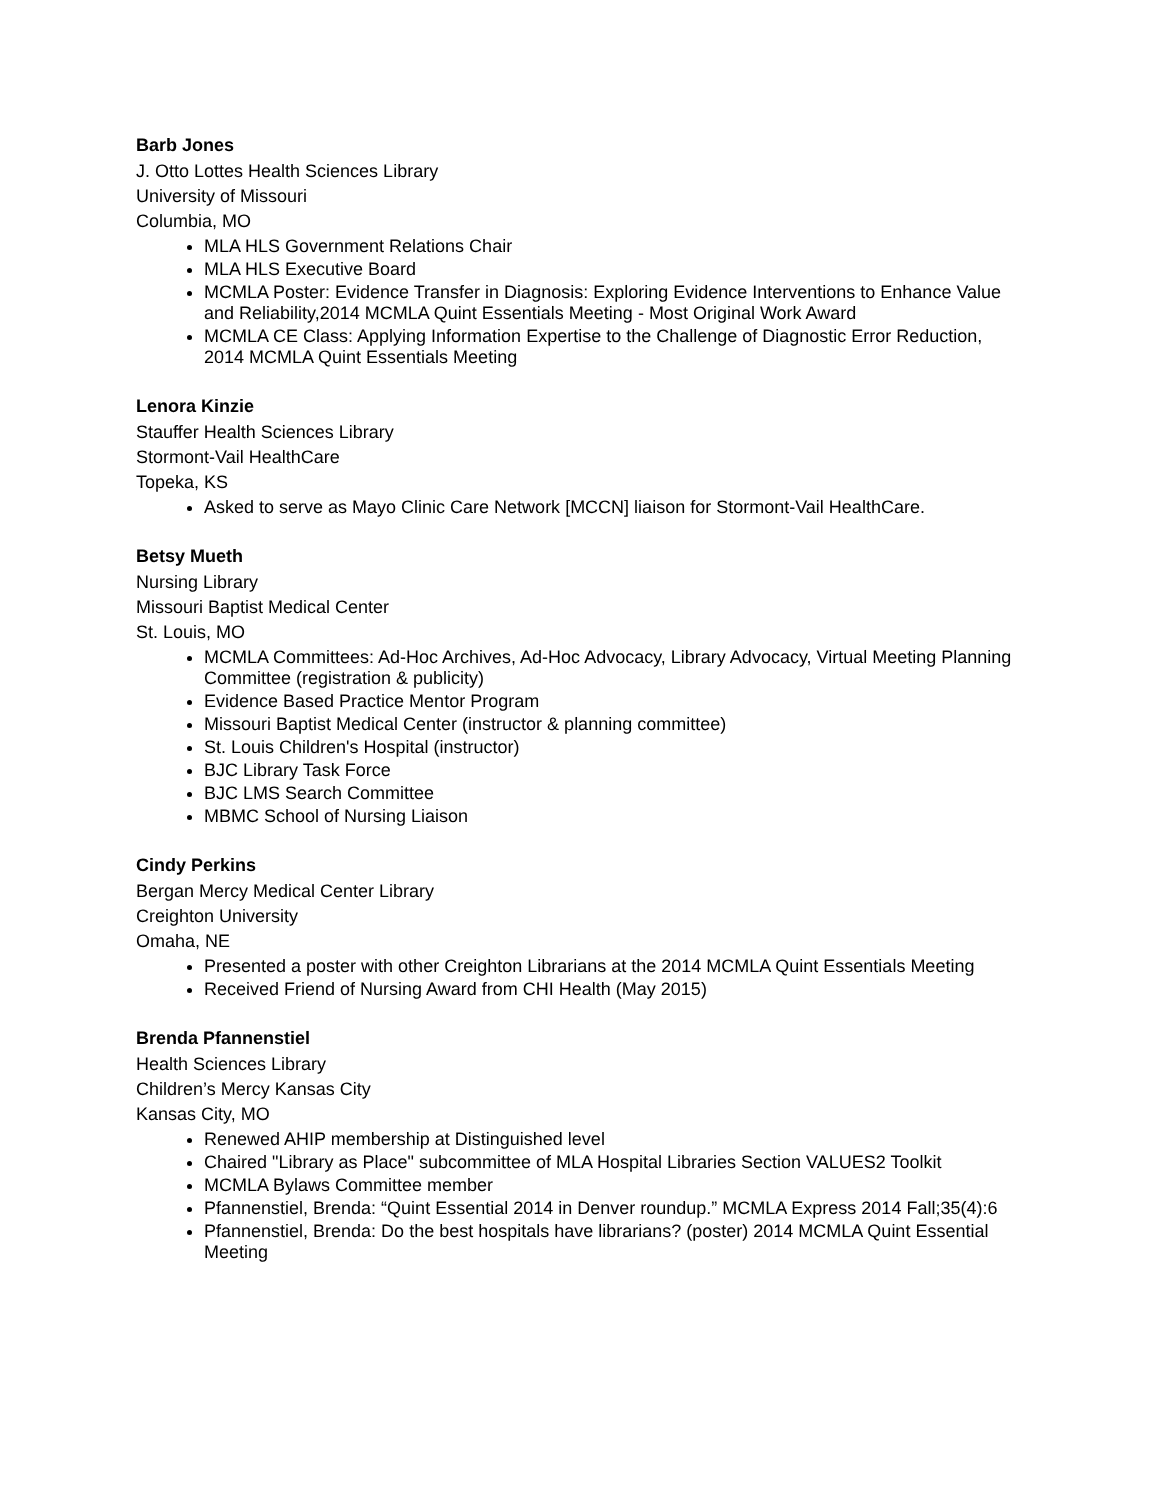Barb Jones
J. Otto Lottes Health Sciences Library
University of Missouri
Columbia, MO
MLA HLS Government Relations Chair
MLA HLS Executive Board
MCMLA Poster: Evidence Transfer in Diagnosis: Exploring Evidence Interventions to Enhance Value and Reliability,2014 MCMLA Quint Essentials Meeting - Most Original Work Award
MCMLA CE Class: Applying Information Expertise to the Challenge of Diagnostic Error Reduction, 2014 MCMLA Quint Essentials Meeting
Lenora Kinzie
Stauffer Health Sciences Library
Stormont-Vail HealthCare
Topeka, KS
Asked to serve as Mayo Clinic Care Network [MCCN] liaison for Stormont-Vail HealthCare.
Betsy Mueth
Nursing Library
Missouri Baptist Medical Center
St. Louis, MO
MCMLA Committees: Ad-Hoc Archives, Ad-Hoc Advocacy, Library Advocacy, Virtual Meeting Planning Committee (registration & publicity)
Evidence Based Practice Mentor Program
Missouri Baptist Medical Center (instructor & planning committee)
St. Louis Children's Hospital (instructor)
BJC Library Task Force
BJC LMS Search Committee
MBMC School of Nursing Liaison
Cindy Perkins
Bergan Mercy Medical Center Library
Creighton University
Omaha, NE
Presented a poster with other Creighton Librarians at the 2014 MCMLA Quint Essentials Meeting
Received Friend of Nursing Award from CHI Health (May 2015)
Brenda Pfannenstiel
Health Sciences Library
Children’s Mercy Kansas City
Kansas City, MO
Renewed AHIP membership at Distinguished level
Chaired "Library as Place" subcommittee of MLA Hospital Libraries Section VALUES2 Toolkit
MCMLA Bylaws Committee member
Pfannenstiel, Brenda: “Quint Essential 2014 in Denver roundup.” MCMLA Express 2014 Fall;35(4):6
Pfannenstiel, Brenda: Do the best hospitals have librarians? (poster) 2014 MCMLA Quint Essential Meeting